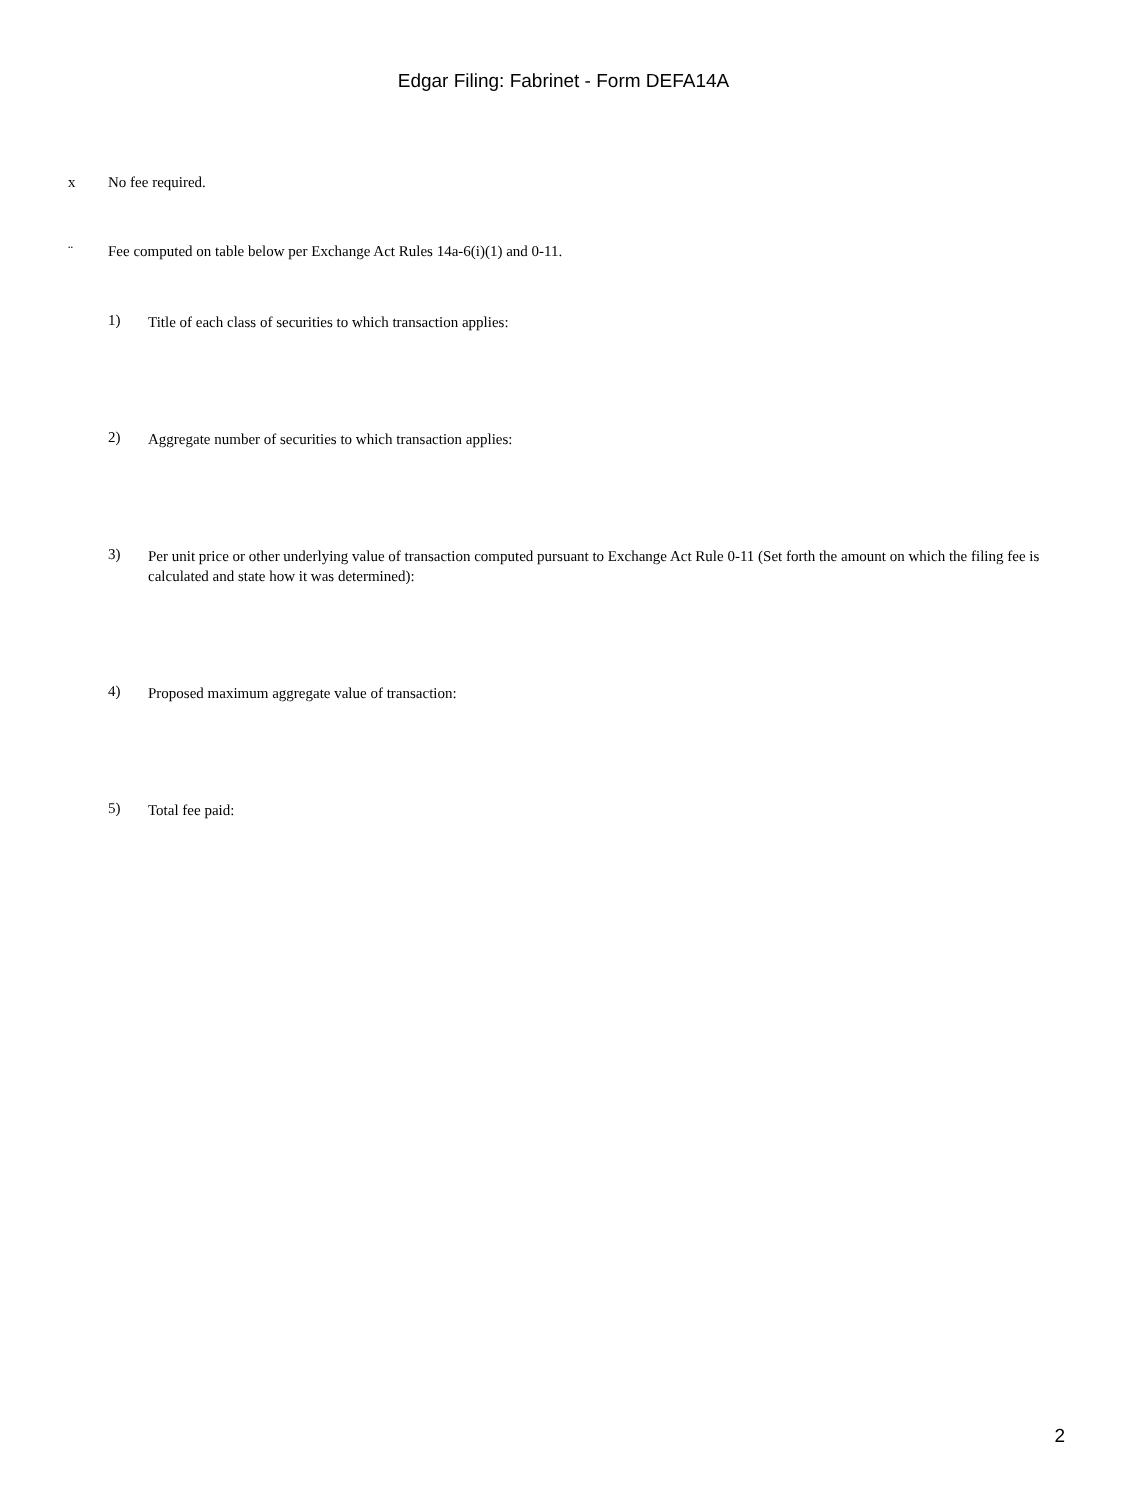Edgar Filing: Fabrinet - Form DEFA14A
x No fee required.
¨ Fee computed on table below per Exchange Act Rules 14a-6(i)(1) and 0-11.
1)
Title of each class of securities to which transaction applies:
2)
Aggregate number of securities to which transaction applies:
3)
Per unit price or other underlying value of transaction computed pursuant to Exchange Act Rule 0-11 (Set forth the amount on which the filing fee is calculated and state how it was determined):
4)
Proposed maximum aggregate value of transaction:
5)
Total fee paid:
2